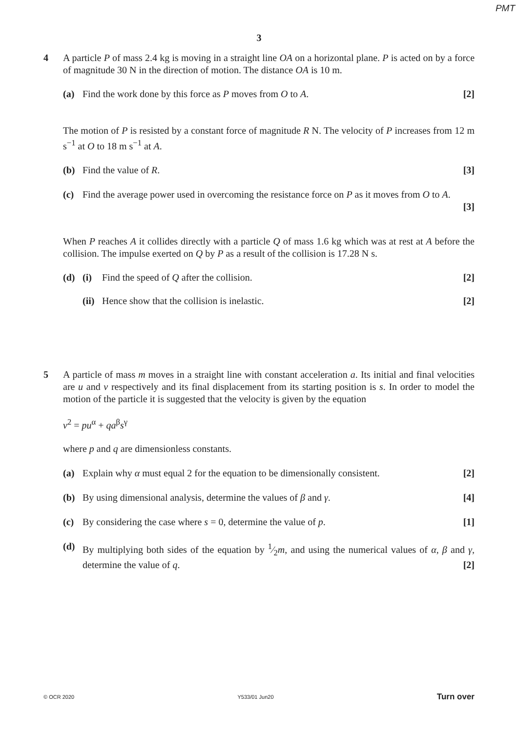PMT
3
4 A particle P of mass 2.4 kg is moving in a straight line OA on a horizontal plane. P is acted on by a force of magnitude 30 N in the direction of motion. The distance OA is 10 m.
(a) Find the work done by this force as P moves from O to A.
[2]
The motion of P is resisted by a constant force of magnitude R N. The velocity of P increases from 12 m s<sup>−1</sup> at O to 18 m s<sup>−1</sup> at A.
(b) Find the value of R. [3]
(c) Find the average power used in overcoming the resistance force on P as it moves from O to A.
[3]
When P reaches A it collides directly with a particle Q of mass 1.6 kg which was at rest at A before the collision. The impulse exerted on Q by P as a result of the collision is 17.28 N s.
(d) (i) Find the speed of Q after the collision.
[2]
(ii)
Hence show that the collision is inelastic.
[2]
5 A particle of mass m moves in a straight line with constant acceleration a. Its initial and final velocities are u and v respectively and its final displacement from its starting position is s. In order to model the motion of the particle it is suggested that the velocity is given by the equation
v<sup>2</sup> = pu<sup>α</sup> + qa<sup>β</sup>s<sup>γ</sup>
where p and q are dimensionless constants.
(a) Explain why α must equal 2 for the equation to be dimensionally consistent.
[2]
(b) By using dimensional analysis, determine the values of β and γ.
[4]
(c) By considering the case where s = 0, determine the value of p.
[1]
(d) By multiplying both sides of the equation by 1⁄2m, and using the numerical values of α, β and γ, determine the value of q. [2]
© OCR 2020 Y533/01 Jun20 Turn over